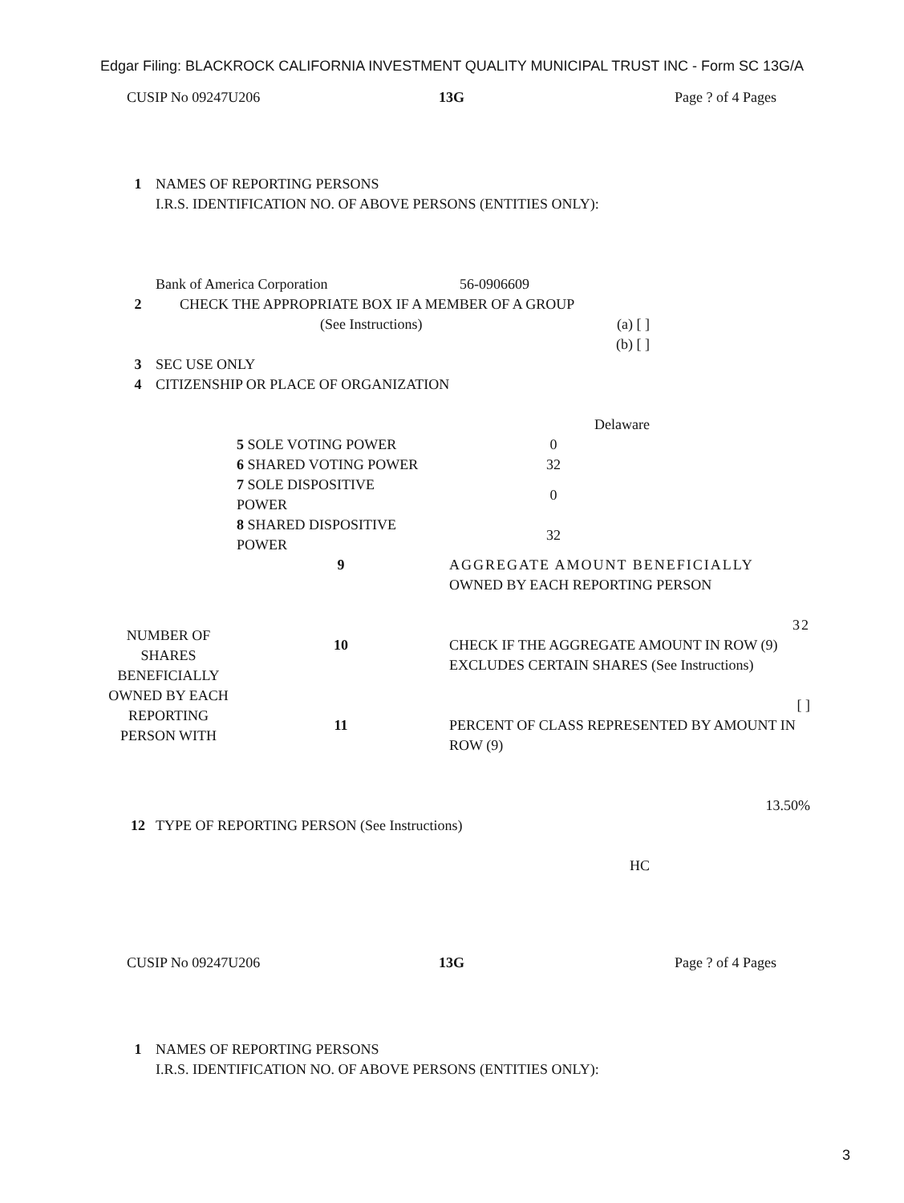Edgar Filing: BLACKROCK CALIFORNIA INVESTMENT QUALITY MUNICIPAL TRUST INC - Form SC 13G/A
CUSIP No 09247U206 13G Page ? of 4 Pages
1 NAMES OF REPORTING PERSONS
I.R.S. IDENTIFICATION NO. OF ABOVE PERSONS (ENTITIES ONLY):
Bank of America Corporation 56-0906609
2 CHECK THE APPROPRIATE BOX IF A MEMBER OF A GROUP
(See Instructions) (a) [ ]
(b) [ ]
3 SEC USE ONLY
4 CITIZENSHIP OR PLACE OF ORGANIZATION
Delaware
| 5 SOLE VOTING POWER | 0 |
| 6 SHARED VOTING POWER | 32 |
| 7 SOLE DISPOSITIVE POWER | 0 |
| 8 SHARED DISPOSITIVE POWER | 32 |
| NUMBER OF SHARES BENEFICIALLY OWNED BY EACH REPORTING PERSON WITH | 9 | AGGREGATE AMOUNT BENEFICIALLY OWNED BY EACH REPORTING PERSON 32 |
| | 10 | CHECK IF THE AGGREGATE AMOUNT IN ROW (9) EXCLUDES CERTAIN SHARES (See Instructions) [ ] |
| | 11 | PERCENT OF CLASS REPRESENTED BY AMOUNT IN ROW (9) 13.50% |
12 TYPE OF REPORTING PERSON (See Instructions)
HC
CUSIP No 09247U206 13G Page ? of 4 Pages
1 NAMES OF REPORTING PERSONS
I.R.S. IDENTIFICATION NO. OF ABOVE PERSONS (ENTITIES ONLY):
3